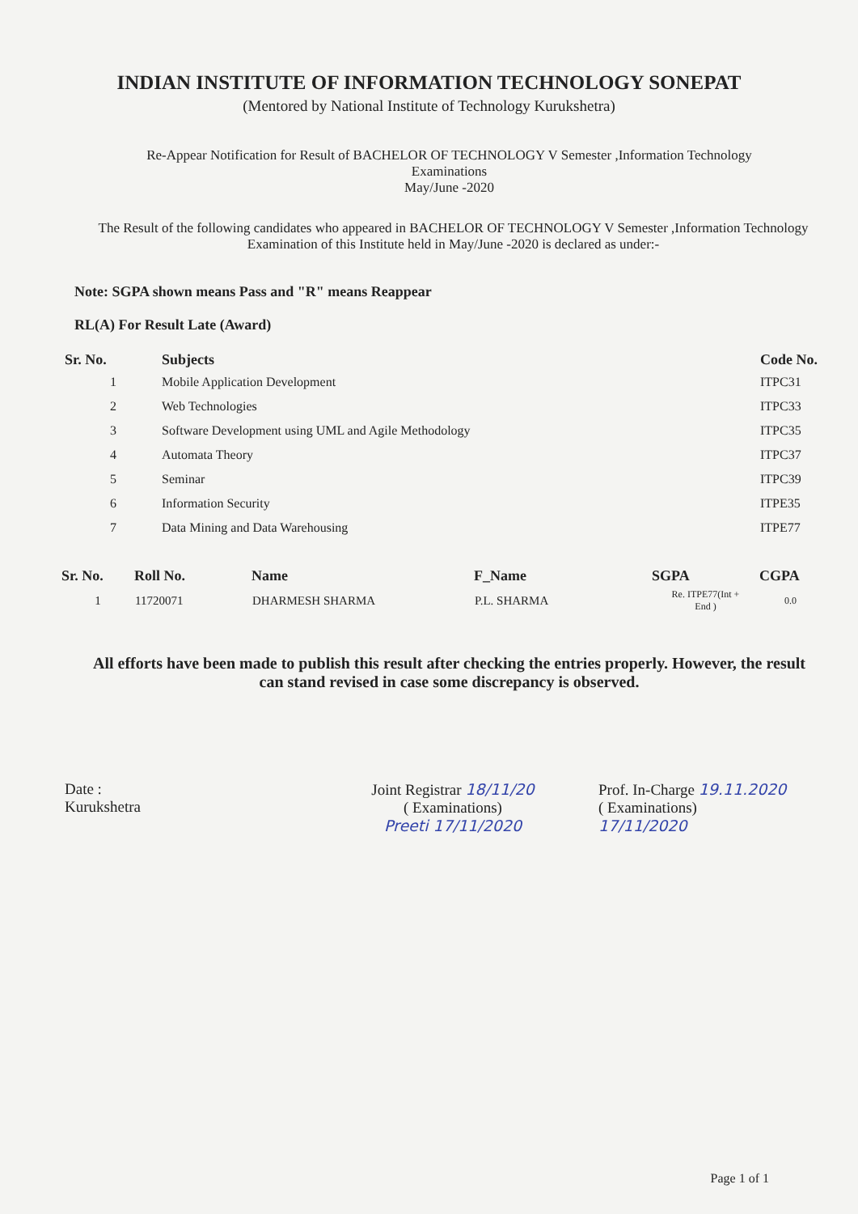INDIAN INSTITUTE OF INFORMATION TECHNOLOGY SONEPAT
(Mentored by National Institute of Technology Kurukshetra)
Re-Appear Notification for Result of BACHELOR OF TECHNOLOGY V Semester ,Information Technology
Examinations
May/June -2020
The Result of the following candidates who appeared in BACHELOR OF TECHNOLOGY V Semester ,Information Technology Examination of this Institute held in May/June -2020 is declared as under:-
Note: SGPA shown means Pass and "R" means Reappear
RL(A) For Result Late (Award)
| Sr. No. | Subjects | Code No. |
| --- | --- | --- |
| 1 | Mobile Application Development | ITPC31 |
| 2 | Web Technologies | ITPC33 |
| 3 | Software Development using UML and Agile Methodology | ITPC35 |
| 4 | Automata Theory | ITPC37 |
| 5 | Seminar | ITPC39 |
| 6 | Information Security | ITPE35 |
| 7 | Data Mining and Data Warehousing | ITPE77 |
| Sr. No. | Roll No. | Name | F_Name | SGPA | CGPA |
| --- | --- | --- | --- | --- | --- |
| 1 | 11720071 | DHARMESH SHARMA | P.L. SHARMA | Re. ITPE77(Int + End ) | 0.0 |
All efforts have been made to publish this result after checking the entries properly. However, the result can stand revised in case some discrepancy is observed.
Date :
Kurukshetra
Joint Registrar 18/11/20
( Examinations)
Preeti 17/11/2020
Prof. In-Charge 19.11.2020
( Examinations)
17/11/2020
Page 1 of 1